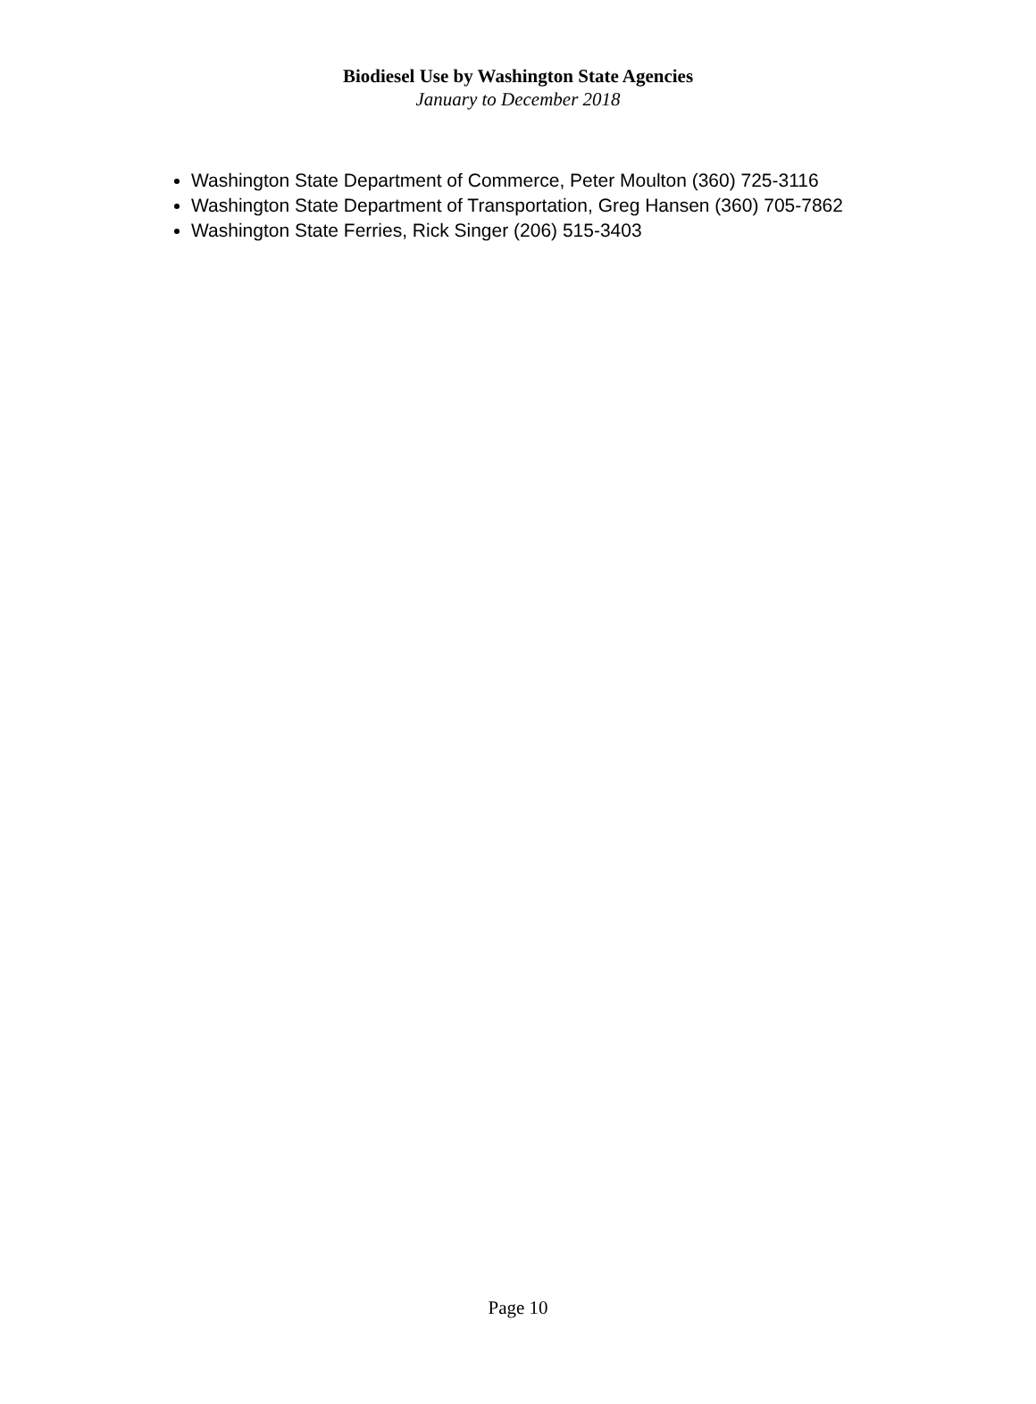Biodiesel Use by Washington State Agencies
January to December 2018
Washington State Department of Commerce, Peter Moulton (360) 725-3116
Washington State Department of Transportation, Greg Hansen (360) 705-7862
Washington State Ferries, Rick Singer (206) 515-3403
Page 10